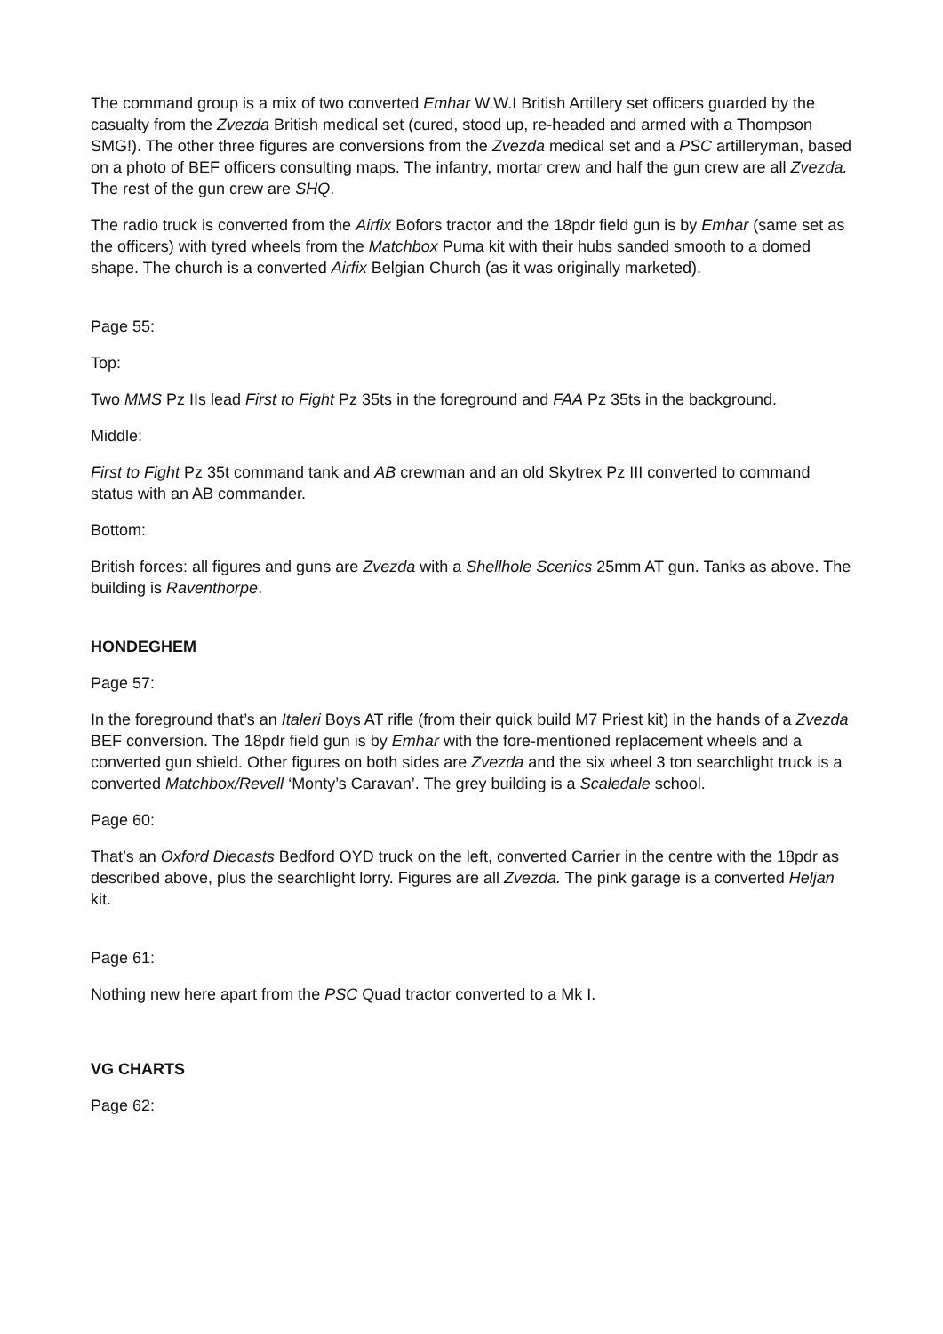The command group is a mix of two converted Emhar W.W.I British Artillery set officers guarded by the casualty from the Zvezda British medical set (cured, stood up, re-headed and armed with a Thompson SMG!). The other three figures are conversions from the Zvezda medical set and a PSC artilleryman, based on a photo of BEF officers consulting maps. The infantry, mortar crew and half the gun crew are all Zvezda. The rest of the gun crew are SHQ.
The radio truck is converted from the Airfix Bofors tractor and the 18pdr field gun is by Emhar (same set as the officers) with tyred wheels from the Matchbox Puma kit with their hubs sanded smooth to a domed shape. The church is a converted Airfix Belgian Church (as it was originally marketed).
Page 55:
Top:
Two MMS Pz IIs lead First to Fight Pz 35ts in the foreground and FAA Pz 35ts in the background.
Middle:
First to Fight Pz 35t command tank and AB crewman and an old Skytrex Pz III converted to command status with an AB commander.
Bottom:
British forces: all figures and guns are Zvezda with a Shellhole Scenics 25mm AT gun. Tanks as above. The building is Raventhorpe.
HONDEGHEM
Page 57:
In the foreground that’s an Italeri Boys AT rifle (from their quick build M7 Priest kit) in the hands of a Zvezda BEF conversion. The 18pdr field gun is by Emhar with the fore-mentioned replacement wheels and a converted gun shield. Other figures on both sides are Zvezda and the six wheel 3 ton searchlight truck is a converted Matchbox/Revell ‘Monty’s Caravan’. The grey building is a Scaledale school.
Page 60:
That’s an Oxford Diecasts Bedford OYD truck on the left, converted Carrier in the centre with the 18pdr as described above, plus the searchlight lorry. Figures are all Zvezda. The pink garage is a converted Heljan kit.
Page 61:
Nothing new here apart from the PSC Quad tractor converted to a Mk I.
VG CHARTS
Page 62: